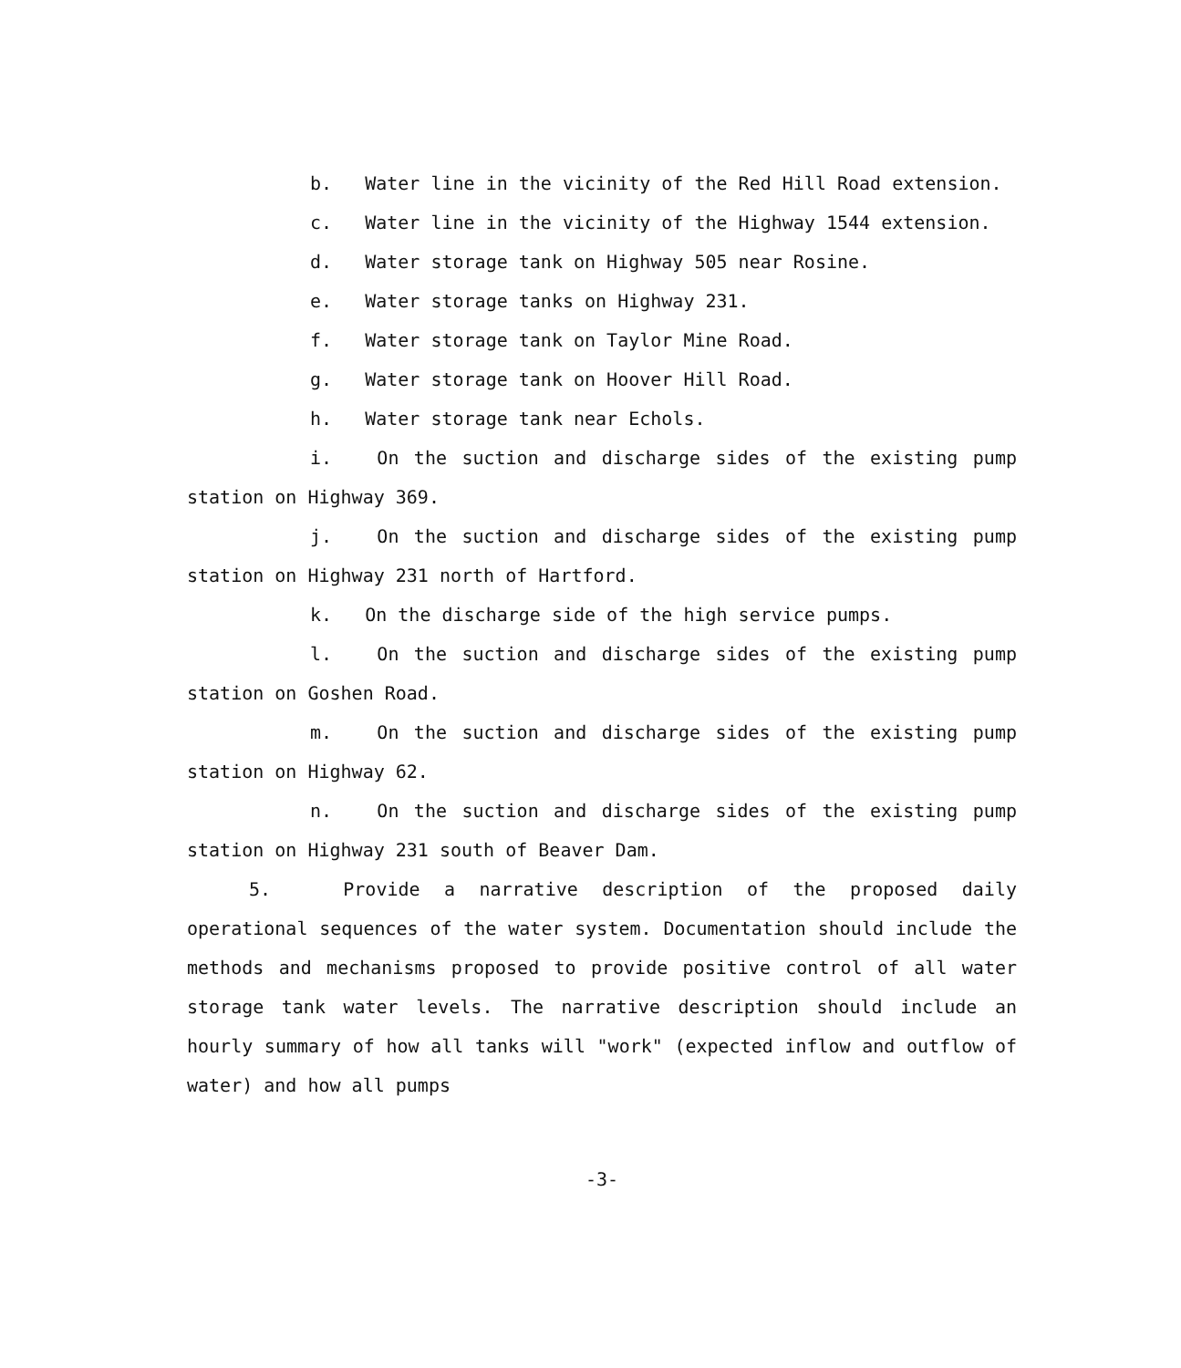b. Water line in the vicinity of the Red Hill Road extension.
c. Water line in the vicinity of the Highway 1544 extension.
d. Water storage tank on Highway 505 near Rosine.
e. Water storage tanks on Highway 231.
f. Water storage tank on Taylor Mine Road.
g. Water storage tank on Hoover Hill Road.
h. Water storage tank near Echols.
i. On the suction and discharge sides of the existing pump station on Highway 369.
j. On the suction and discharge sides of the existing pump station on Highway 231 north of Hartford.
k. On the discharge side of the high service pumps.
l. On the suction and discharge sides of the existing pump station on Goshen Road.
m. On the suction and discharge sides of the existing pump station on Highway 62.
n. On the suction and discharge sides of the existing pump station on Highway 231 south of Beaver Dam.
5. Provide a narrative description of the proposed daily operational sequences of the water system. Documentation should include the methods and mechanisms proposed to provide positive control of all water storage tank water levels. The narrative description should include an hourly summary of how all tanks will "work" (expected inflow and outflow of water) and how all pumps
-3-